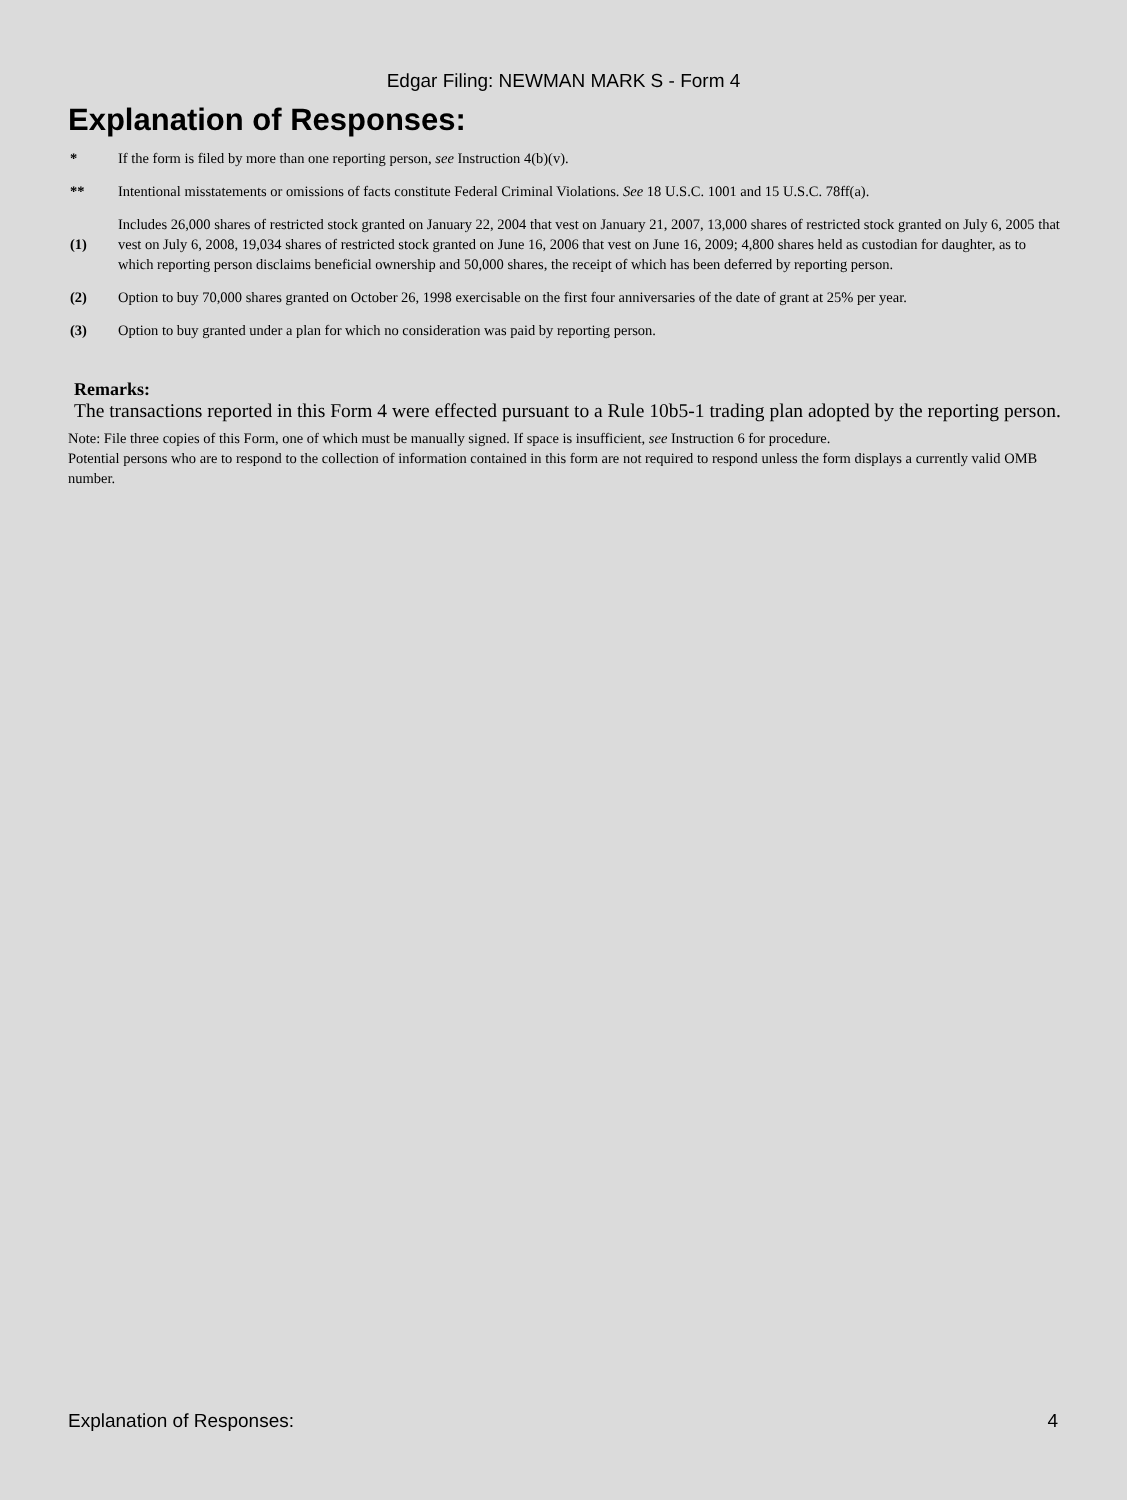Edgar Filing: NEWMAN MARK S - Form 4
Explanation of Responses:
| * | If the form is filed by more than one reporting person, see Instruction 4(b)(v). |
| ** | Intentional misstatements or omissions of facts constitute Federal Criminal Violations. See 18 U.S.C. 1001 and 15 U.S.C. 78ff(a). |
| (1) | Includes 26,000 shares of restricted stock granted on January 22, 2004 that vest on January 21, 2007, 13,000 shares of restricted stock granted on July 6, 2005 that vest on July 6, 2008, 19,034 shares of restricted stock granted on June 16, 2006 that vest on June 16, 2009; 4,800 shares held as custodian for daughter, as to which reporting person disclaims beneficial ownership and 50,000 shares, the receipt of which has been deferred by reporting person. |
| (2) | Option to buy 70,000 shares granted on October 26, 1998 exercisable on the first four anniversaries of the date of grant at 25% per year. |
| (3) | Option to buy granted under a plan for which no consideration was paid by reporting person. |
Remarks:
The transactions reported in this Form 4 were effected pursuant to a Rule 10b5-1 trading plan adopted by the reporting person.
Note: File three copies of this Form, one of which must be manually signed. If space is insufficient, see Instruction 6 for procedure.
Potential persons who are to respond to the collection of information contained in this form are not required to respond unless the form displays a currently valid OMB number.
Explanation of Responses: 4